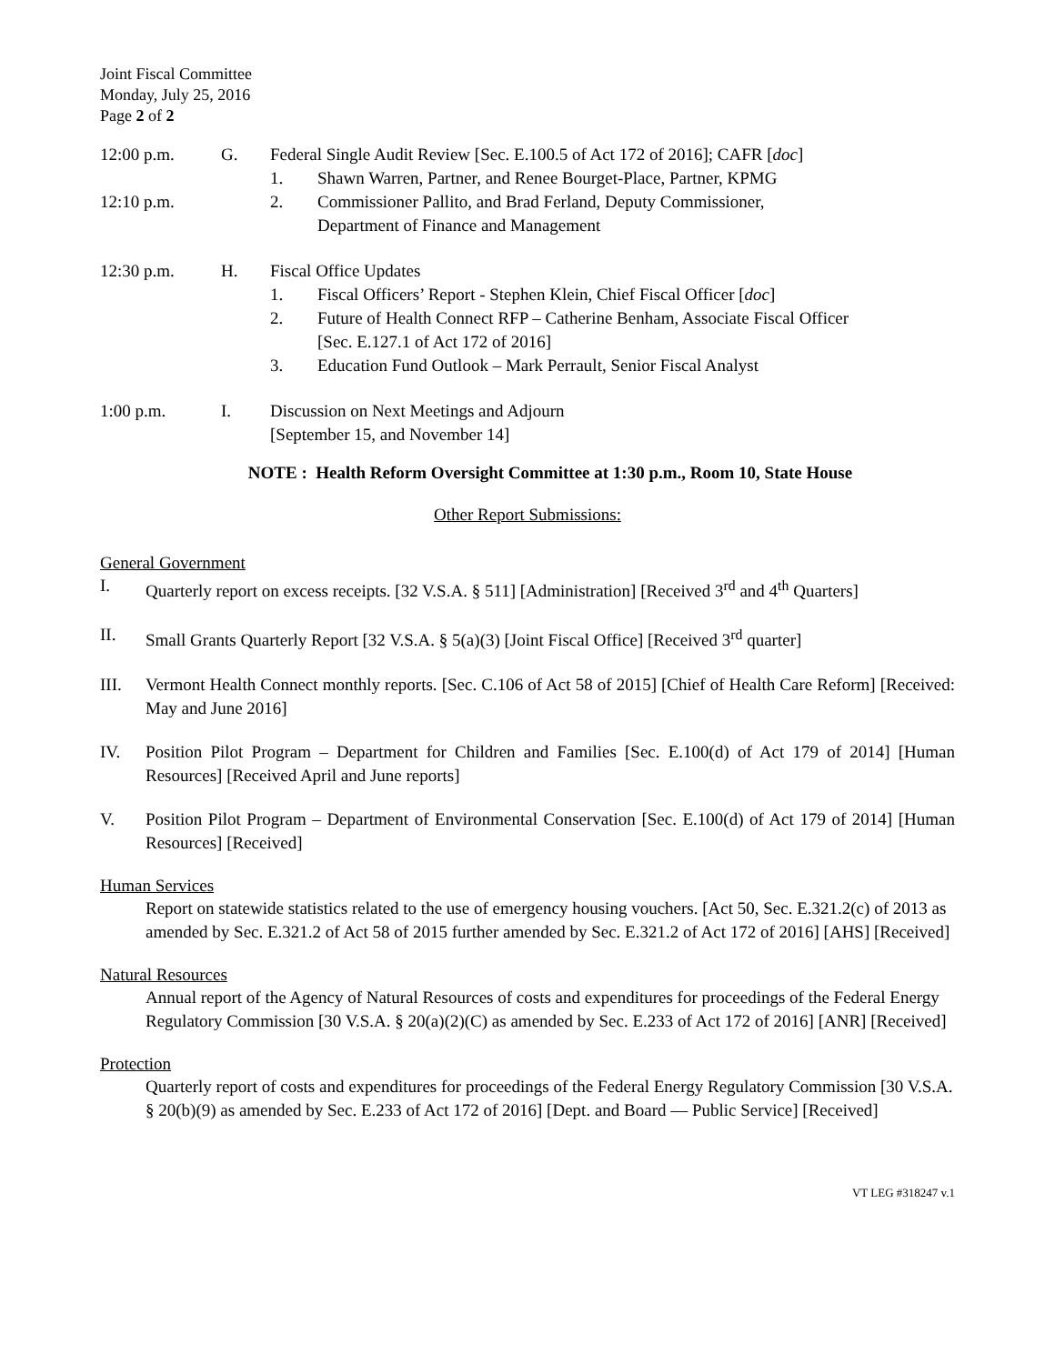Joint Fiscal Committee
Monday, July 25, 2016
Page 2 of 2
12:00 p.m. G. Federal Single Audit Review [Sec. E.100.5 of Act 172 of 2016]; CAFR [doc]
1. Shawn Warren, Partner, and Renee Bourget-Place, Partner, KPMG
12:10 p.m. 2. Commissioner Pallito, and Brad Ferland, Deputy Commissioner,
Department of Finance and Management
12:30 p.m. H. Fiscal Office Updates
1. Fiscal Officers’ Report - Stephen Klein, Chief Fiscal Officer [doc]
2. Future of Health Connect RFP – Catherine Benham, Associate Fiscal Officer
[Sec. E.127.1 of Act 172 of 2016]
3. Education Fund Outlook – Mark Perrault, Senior Fiscal Analyst
1:00 p.m. I. Discussion on Next Meetings and Adjourn
[September 15, and November 14]
NOTE : Health Reform Oversight Committee at 1:30 p.m., Room 10, State House
Other Report Submissions:
General Government
I. Quarterly report on excess receipts. [32 V.S.A. § 511] [Administration] [Received 3<sup>rd</sup> and 4<sup>th</sup> Quarters]
II. Small Grants Quarterly Report [32 V.S.A. § 5(a)(3) [Joint Fiscal Office] [Received 3<sup>rd</sup> quarter]
III. Vermont Health Connect monthly reports. [Sec. C.106 of Act 58 of 2015] [Chief of Health Care Reform] [Received: May and June 2016]
IV. Position Pilot Program – Department for Children and Families [Sec. E.100(d) of Act 179 of 2014] [Human Resources] [Received April and June reports]
V. Position Pilot Program – Department of Environmental Conservation [Sec. E.100(d) of Act 179 of 2014] [Human Resources] [Received]
Human Services
Report on statewide statistics related to the use of emergency housing vouchers. [Act 50, Sec. E.321.2(c) of 2013 as amended by Sec. E.321.2 of Act 58 of 2015 further amended by Sec. E.321.2 of Act 172 of 2016] [AHS] [Received]
Natural Resources
Annual report of the Agency of Natural Resources of costs and expenditures for proceedings of the Federal Energy Regulatory Commission [30 V.S.A. § 20(a)(2)(C) as amended by Sec. E.233 of Act 172 of 2016] [ANR] [Received]
Protection
Quarterly report of costs and expenditures for proceedings of the Federal Energy Regulatory Commission [30 V.S.A. § 20(b)(9) as amended by Sec. E.233 of Act 172 of 2016] [Dept. and Board — Public Service] [Received]
VT LEG #318247 v.1